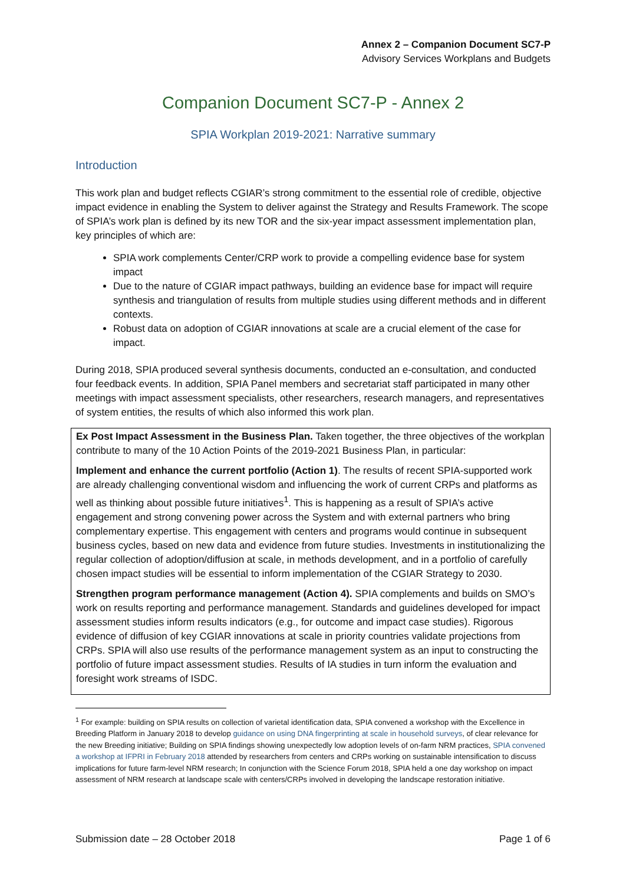Annex 2 – Companion Document SC7-P
Advisory Services Workplans and Budgets
Companion Document SC7-P - Annex 2
SPIA Workplan 2019-2021: Narrative summary
Introduction
This work plan and budget reflects CGIAR’s strong commitment to the essential role of credible, objective impact evidence in enabling the System to deliver against the Strategy and Results Framework. The scope of SPIA’s work plan is defined by its new TOR and the six-year impact assessment implementation plan, key principles of which are:
SPIA work complements Center/CRP work to provide a compelling evidence base for system impact
Due to the nature of CGIAR impact pathways, building an evidence base for impact will require synthesis and triangulation of results from multiple studies using different methods and in different contexts.
Robust data on adoption of CGIAR innovations at scale are a crucial element of the case for impact.
During 2018, SPIA produced several synthesis documents, conducted an e-consultation, and conducted four feedback events. In addition, SPIA Panel members and secretariat staff participated in many other meetings with impact assessment specialists, other researchers, research managers, and representatives of system entities, the results of which also informed this work plan.
Ex Post Impact Assessment in the Business Plan. Taken together, the three objectives of the workplan contribute to many of the 10 Action Points of the 2019-2021 Business Plan, in particular:
Implement and enhance the current portfolio (Action 1). The results of recent SPIA-supported work are already challenging conventional wisdom and influencing the work of current CRPs and platforms as well as thinking about possible future initiatives<sup>1</sup>. This is happening as a result of SPIA’s active engagement and strong convening power across the System and with external partners who bring complementary expertise. This engagement with centers and programs would continue in subsequent business cycles, based on new data and evidence from future studies. Investments in institutionalizing the regular collection of adoption/diffusion at scale, in methods development, and in a portfolio of carefully chosen impact studies will be essential to inform implementation of the CGIAR Strategy to 2030.
Strengthen program performance management (Action 4). SPIA complements and builds on SMO’s work on results reporting and performance management. Standards and guidelines developed for impact assessment studies inform results indicators (e.g., for outcome and impact case studies). Rigorous evidence of diffusion of key CGIAR innovations at scale in priority countries validate projections from CRPs. SPIA will also use results of the performance management system as an input to constructing the portfolio of future impact assessment studies. Results of IA studies in turn inform the evaluation and foresight work streams of ISDC.
<sup>1</sup> For example: building on SPIA results on collection of varietal identification data, SPIA convened a workshop with the Excellence in Breeding Platform in January 2018 to develop guidance on using DNA fingerprinting at scale in household surveys, of clear relevance for the new Breeding initiative; Building on SPIA findings showing unexpectedly low adoption levels of on-farm NRM practices, SPIA convened a workshop at IFPRI in February 2018 attended by researchers from centers and CRPs working on sustainable intensification to discuss implications for future farm-level NRM research; In conjunction with the Science Forum 2018, SPIA held a one day workshop on impact assessment of NRM research at landscape scale with centers/CRPs involved in developing the landscape restoration initiative.
Submission date – 28 October 2018 Page 1 of 6